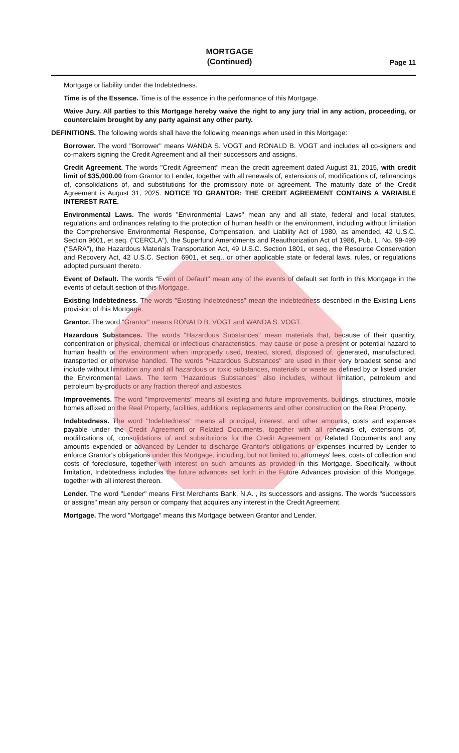MORTGAGE
(Continued)
Page 11
Mortgage or liability under the Indebtedness.
Time is of the Essence. Time is of the essence in the performance of this Mortgage.
Waive Jury. All parties to this Mortgage hereby waive the right to any jury trial in any action, proceeding, or counterclaim brought by any party against any other party.
DEFINITIONS. The following words shall have the following meanings when used in this Mortgage:
Borrower. The word "Borrower" means WANDA S. VOGT and RONALD B. VOGT and includes all co-signers and co-makers signing the Credit Agreement and all their successors and assigns.
Credit Agreement. The words "Credit Agreement" mean the credit agreement dated August 31, 2015, with credit limit of $35,000.00 from Grantor to Lender, together with all renewals of, extensions of, modifications of, refinancings of, consolidations of, and substitutions for the promissory note or agreement. The maturity date of the Credit Agreement is August 31, 2025. NOTICE TO GRANTOR: THE CREDIT AGREEMENT CONTAINS A VARIABLE INTEREST RATE.
Environmental Laws. The words "Environmental Laws" mean any and all state, federal and local statutes, regulations and ordinances relating to the protection of human health or the environment, including without limitation the Comprehensive Environmental Response, Compensation, and Liability Act of 1980, as amended, 42 U.S.C. Section 9601, et seq. ("CERCLA"), the Superfund Amendments and Reauthorization Act of 1986, Pub. L. No. 99-499 ("SARA"), the Hazardous Materials Transportation Act, 49 U.S.C. Section 1801, et seq., the Resource Conservation and Recovery Act, 42 U.S.C. Section 6901, et seq., or other applicable state or federal laws, rules, or regulations adopted pursuant thereto.
Event of Default. The words "Event of Default" mean any of the events of default set forth in this Mortgage in the events of default section of this Mortgage.
Existing Indebtedness. The words "Existing Indebtedness" mean the indebtedness described in the Existing Liens provision of this Mortgage.
Grantor. The word "Grantor" means RONALD B. VOGT and WANDA S. VOGT.
Hazardous Substances. The words "Hazardous Substances" mean materials that, because of their quantity, concentration or physical, chemical or infectious characteristics, may cause or pose a present or potential hazard to human health or the environment when improperly used, treated, stored, disposed of, generated, manufactured, transported or otherwise handled. The words "Hazardous Substances" are used in their very broadest sense and include without limitation any and all hazardous or toxic substances, materials or waste as defined by or listed under the Environmental Laws. The term "Hazardous Substances" also includes, without limitation, petroleum and petroleum by-products or any fraction thereof and asbestos.
Improvements. The word "Improvements" means all existing and future improvements, buildings, structures, mobile homes affixed on the Real Property, facilities, additions, replacements and other construction on the Real Property.
Indebtedness. The word "Indebtedness" means all principal, interest, and other amounts, costs and expenses payable under the Credit Agreement or Related Documents, together with all renewals of, extensions of, modifications of, consolidations of and substitutions for the Credit Agreement or Related Documents and any amounts expended or advanced by Lender to discharge Grantor's obligations or expenses incurred by Lender to enforce Grantor's obligations under this Mortgage, including, but not limited to, attorneys' fees, costs of collection and costs of foreclosure, together with interest on such amounts as provided in this Mortgage. Specifically, without limitation, Indebtedness includes the future advances set forth in the Future Advances provision of this Mortgage, together with all interest thereon.
Lender. The word "Lender" means First Merchants Bank, N.A. , its successors and assigns. The words "successors or assigns" mean any person or company that acquires any interest in the Credit Agreement.
Mortgage. The word "Mortgage" means this Mortgage between Grantor and Lender.